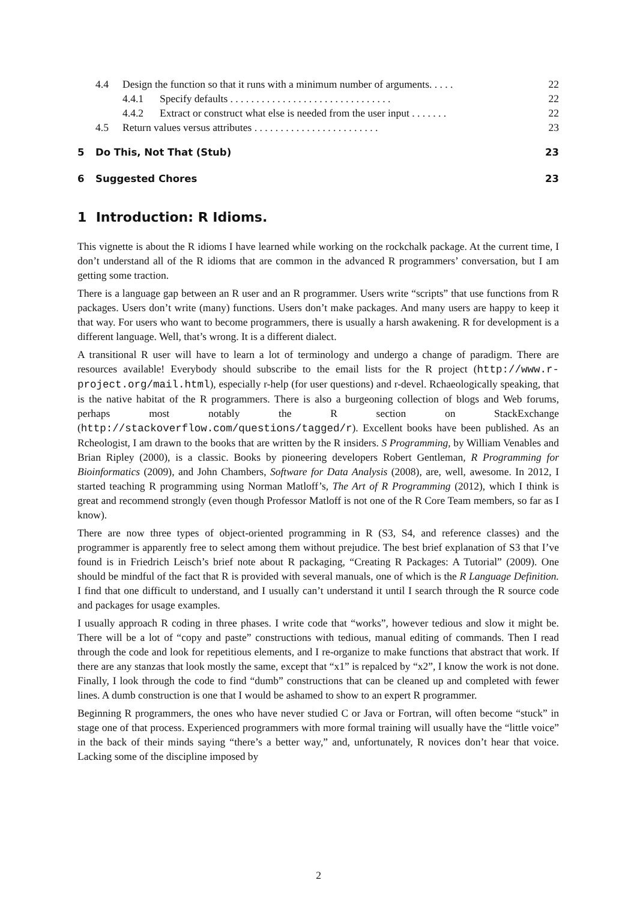4.4 Design the function so that it runs with a minimum number of arguments. . . . . 22
4.4.1 Specify defaults . . . . . . . . . . . . . . . . . . . . . . . . . . . . . . . 22
4.4.2 Extract or construct what else is needed from the user input . . . . . . . 22
4.5 Return values versus attributes . . . . . . . . . . . . . . . . . . . . . . . . 23
5 Do This, Not That (Stub) 23
6 Suggested Chores 23
1 Introduction: R Idioms.
This vignette is about the R idioms I have learned while working on the rockchalk package. At the current time, I don’t understand all of the R idioms that are common in the advanced R programmers’ conversation, but I am getting some traction.
There is a language gap between an R user and an R programmer. Users write “scripts” that use functions from R packages. Users don’t write (many) functions. Users don’t make packages. And many users are happy to keep it that way. For users who want to become programmers, there is usually a harsh awakening. R for development is a different language. Well, that’s wrong. It is a different dialect.
A transitional R user will have to learn a lot of terminology and undergo a change of paradigm. There are resources available! Everybody should subscribe to the email lists for the R project (http://www.r-project.org/mail.html), especially r-help (for user questions) and r-devel. Rchaeologically speaking, that is the native habitat of the R programmers. There is also a burgeoning collection of blogs and Web forums, perhaps most notably the R section on StackExchange (http://stackoverflow.com/questions/tagged/r). Excellent books have been published. As an Rcheologist, I am drawn to the books that are written by the R insiders. S Programming, by William Venables and Brian Ripley (2000), is a classic. Books by pioneering developers Robert Gentleman, R Programming for Bioinformatics (2009), and John Chambers, Software for Data Analysis (2008), are, well, awesome. In 2012, I started teaching R programming using Norman Matloff’s, The Art of R Programming (2012), which I think is great and recommend strongly (even though Professor Matloff is not one of the R Core Team members, so far as I know).
There are now three types of object-oriented programming in R (S3, S4, and reference classes) and the programmer is apparently free to select among them without prejudice. The best brief explanation of S3 that I’ve found is in Friedrich Leisch’s brief note about R packaging, “Creating R Packages: A Tutorial” (2009). One should be mindful of the fact that R is provided with several manuals, one of which is the R Language Definition. I find that one difficult to understand, and I usually can’t understand it until I search through the R source code and packages for usage examples.
I usually approach R coding in three phases. I write code that “works”, however tedious and slow it might be. There will be a lot of “copy and paste” constructions with tedious, manual editing of commands. Then I read through the code and look for repetitious elements, and I re-organize to make functions that abstract that work. If there are any stanzas that look mostly the same, except that “x1” is repalced by “x2”, I know the work is not done. Finally, I look through the code to find “dumb” constructions that can be cleaned up and completed with fewer lines. A dumb construction is one that I would be ashamed to show to an expert R programmer.
Beginning R programmers, the ones who have never studied C or Java or Fortran, will often become “stuck” in stage one of that process. Experienced programmers with more formal training will usually have the “little voice” in the back of their minds saying “there’s a better way,” and, unfortunately, R novices don’t hear that voice. Lacking some of the discipline imposed by
2